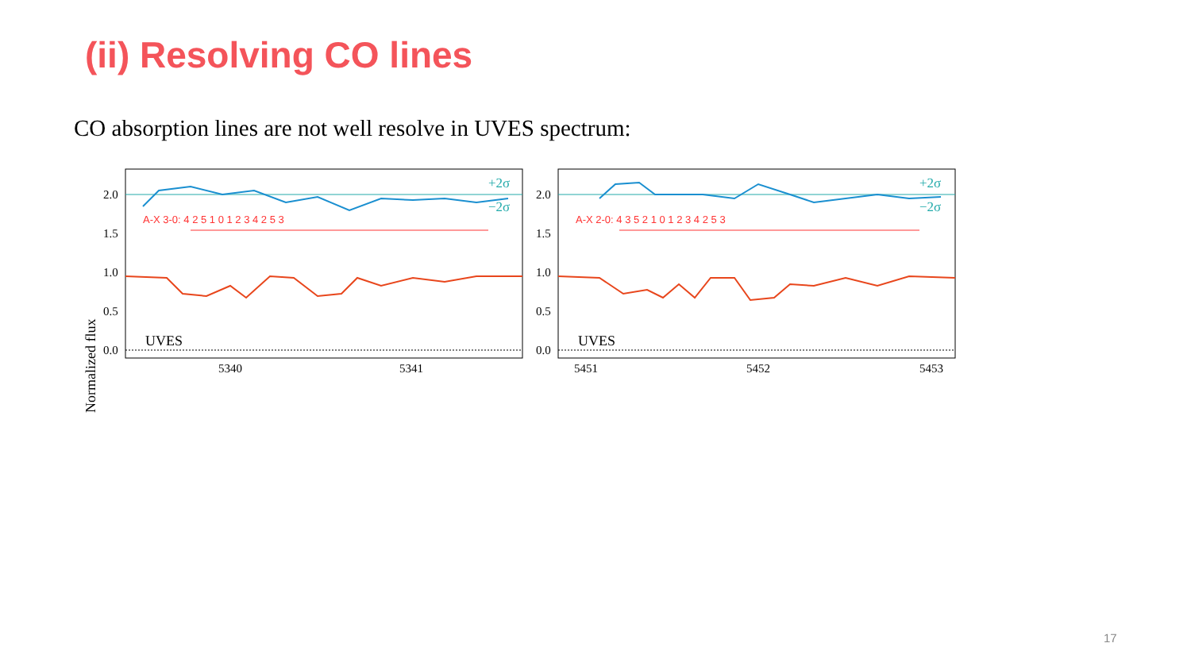(ii) Resolving CO lines
CO absorption lines are not well resolve in UVES spectrum:
Normalized flux
2.0
1.5
1.0
0.5
0.0
5340
5341
UVES
+2σ
−2σ
A-X 3-0: 4 2 5 1 0 1 2 3 4 2 5 3
2.0
1.5
1.0
0.5
0.0
5451
5452
5453
UVES
+2σ
−2σ
A-X 2-0: 4 3 5 2 1 0 1 2 3 4 2 5 3
17